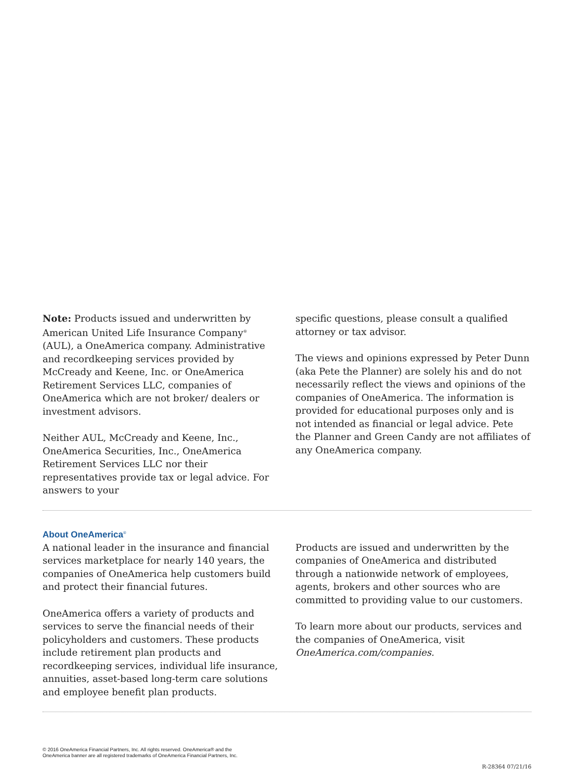Note: Products issued and underwritten by American United Life Insurance Company<sup>®</sup> (AUL), a OneAmerica company. Administrative and recordkeeping services provided by McCready and Keene, Inc. or OneAmerica Retirement Services LLC, companies of OneAmerica which are not broker/ dealers or investment advisors.
Neither AUL, McCready and Keene, Inc., OneAmerica Securities, Inc., OneAmerica Retirement Services LLC nor their representatives provide tax or legal advice. For answers to your
specific questions, please consult a qualified attorney or tax advisor.
The views and opinions expressed by Peter Dunn (aka Pete the Planner) are solely his and do not necessarily reflect the views and opinions of the companies of OneAmerica. The information is provided for educational purposes only and is not intended as financial or legal advice. Pete the Planner and Green Candy are not affiliates of any OneAmerica company.
About OneAmerica<sup>®</sup>
A national leader in the insurance and financial services marketplace for nearly 140 years, the companies of OneAmerica help customers build and protect their financial futures.
OneAmerica offers a variety of products and services to serve the financial needs of their policyholders and customers. These products include retirement plan products and recordkeeping services, individual life insurance, annuities, asset-based long-term care solutions and employee benefit plan products.
Products are issued and underwritten by the companies of OneAmerica and distributed through a nationwide network of employees, agents, brokers and other sources who are committed to providing value to our customers.
To learn more about our products, services and the companies of OneAmerica, visit OneAmerica.com/companies.
© 2016 OneAmerica Financial Partners, Inc. All rights reserved. OneAmerica® and the
OneAmerica banner are all registered trademarks of OneAmerica Financial Partners, Inc.
R-28364 07/21/16